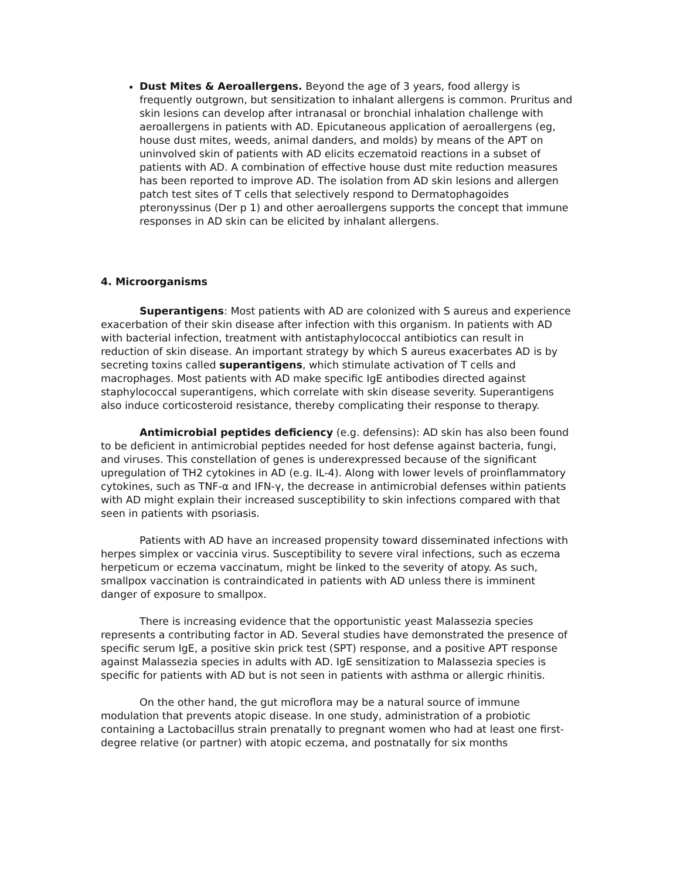Dust Mites & Aeroallergens. Beyond the age of 3 years, food allergy is frequently outgrown, but sensitization to inhalant allergens is common. Pruritus and skin lesions can develop after intranasal or bronchial inhalation challenge with aeroallergens in patients with AD. Epicutaneous application of aeroallergens (eg, house dust mites, weeds, animal danders, and molds) by means of the APT on uninvolved skin of patients with AD elicits eczematoid reactions in a subset of patients with AD. A combination of effective house dust mite reduction measures has been reported to improve AD. The isolation from AD skin lesions and allergen patch test sites of T cells that selectively respond to Dermatophagoides pteronyssinus (Der p 1) and other aeroallergens supports the concept that immune responses in AD skin can be elicited by inhalant allergens.
4. Microorganisms
Superantigens: Most patients with AD are colonized with S aureus and experience exacerbation of their skin disease after infection with this organism. In patients with AD with bacterial infection, treatment with antistaphylococcal antibiotics can result in reduction of skin disease. An important strategy by which S aureus exacerbates AD is by secreting toxins called superantigens, which stimulate activation of T cells and macrophages. Most patients with AD make specific IgE antibodies directed against staphylococcal superantigens, which correlate with skin disease severity. Superantigens also induce corticosteroid resistance, thereby complicating their response to therapy.
Antimicrobial peptides deficiency (e.g. defensins): AD skin has also been found to be deficient in antimicrobial peptides needed for host defense against bacteria, fungi, and viruses. This constellation of genes is underexpressed because of the significant upregulation of TH2 cytokines in AD (e.g. IL-4). Along with lower levels of proinflammatory cytokines, such as TNF-α and IFN-γ, the decrease in antimicrobial defenses within patients with AD might explain their increased susceptibility to skin infections compared with that seen in patients with psoriasis.
Patients with AD have an increased propensity toward disseminated infections with herpes simplex or vaccinia virus. Susceptibility to severe viral infections, such as eczema herpeticum or eczema vaccinatum, might be linked to the severity of atopy. As such, smallpox vaccination is contraindicated in patients with AD unless there is imminent danger of exposure to smallpox.
There is increasing evidence that the opportunistic yeast Malassezia species represents a contributing factor in AD. Several studies have demonstrated the presence of specific serum IgE, a positive skin prick test (SPT) response, and a positive APT response against Malassezia species in adults with AD. IgE sensitization to Malassezia species is specific for patients with AD but is not seen in patients with asthma or allergic rhinitis.
On the other hand, the gut microflora may be a natural source of immune modulation that prevents atopic disease. In one study, administration of a probiotic containing a Lactobacillus strain prenatally to pregnant women who had at least one first-degree relative (or partner) with atopic eczema, and postnatally for six months